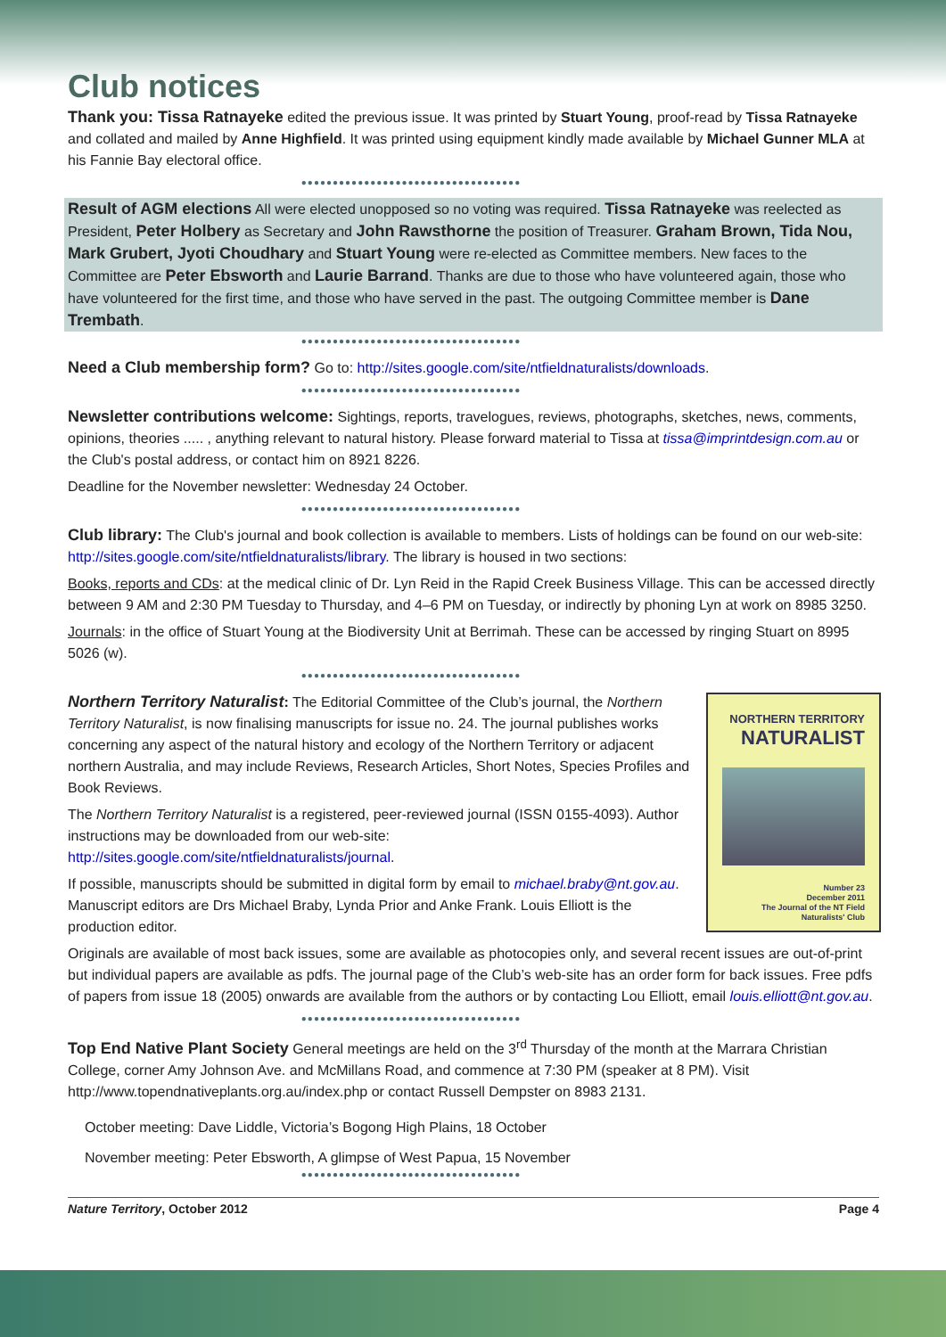Club notices
Thank you: Tissa Ratnayeke edited the previous issue. It was printed by Stuart Young, proof-read by Tissa Ratnayeke and collated and mailed by Anne Highfield. It was printed using equipment kindly made available by Michael Gunner MLA at his Fannie Bay electoral office.
●●●●●●●●●●●●●●●●●●●●●●●●●●●●●●●●●●●
Result of AGM elections All were elected unopposed so no voting was required. Tissa Ratnayeke was reelected as President, Peter Holbery as Secretary and John Rawsthorne the position of Treasurer. Graham Brown, Tida Nou, Mark Grubert, Jyoti Choudhary and Stuart Young were re-elected as Committee members. New faces to the Committee are Peter Ebsworth and Laurie Barrand. Thanks are due to those who have volunteered again, those who have volunteered for the first time, and those who have served in the past. The outgoing Committee member is Dane Trembath.
●●●●●●●●●●●●●●●●●●●●●●●●●●●●●●●●●●●
Need a Club membership form? Go to: http://sites.google.com/site/ntfieldnaturalists/downloads.
●●●●●●●●●●●●●●●●●●●●●●●●●●●●●●●●●●●
Newsletter contributions welcome: Sightings, reports, travelogues, reviews, photographs, sketches, news, comments, opinions, theories ..... , anything relevant to natural history. Please forward material to Tissa at tissa@imprintdesign.com.au or the Club's postal address, or contact him on 8921 8226.
Deadline for the November newsletter: Wednesday 24 October.
●●●●●●●●●●●●●●●●●●●●●●●●●●●●●●●●●●●
Club library: The Club's journal and book collection is available to members. Lists of holdings can be found on our web-site: http://sites.google.com/site/ntfieldnaturalists/library. The library is housed in two sections:
Books, reports and CDs: at the medical clinic of Dr. Lyn Reid in the Rapid Creek Business Village. This can be accessed directly between 9 AM and 2:30 PM Tuesday to Thursday, and 4–6 PM on Tuesday, or indirectly by phoning Lyn at work on 8985 3250.
Journals: in the office of Stuart Young at the Biodiversity Unit at Berrimah. These can be accessed by ringing Stuart on 8995 5026 (w).
●●●●●●●●●●●●●●●●●●●●●●●●●●●●●●●●●●●
NORTHERN TERRITORY
NATURALIST
Number 23
December 2011
The Journal of the NT Field Naturalists' Club
Northern Territory Naturalist: The Editorial Committee of the Club’s journal, the Northern Territory Naturalist, is now finalising manuscripts for issue no. 24. The journal publishes works concerning any aspect of the natural history and ecology of the Northern Territory or adjacent northern Australia, and may include Reviews, Research Articles, Short Notes, Species Profiles and Book Reviews.
The Northern Territory Naturalist is a registered, peer-reviewed journal (ISSN 0155-4093). Author instructions may be downloaded from our web-site: http://sites.google.com/site/ntfieldnaturalists/journal.
If possible, manuscripts should be submitted in digital form by email to michael.braby@nt.gov.au. Manuscript editors are Drs Michael Braby, Lynda Prior and Anke Frank. Louis Elliott is the production editor.
Originals are available of most back issues, some are available as photocopies only, and several recent issues are out-of-print but individual papers are available as pdfs. The journal page of the Club’s web-site has an order form for back issues. Free pdfs of papers from issue 18 (2005) onwards are available from the authors or by contacting Lou Elliott, email louis.elliott@nt.gov.au.
●●●●●●●●●●●●●●●●●●●●●●●●●●●●●●●●●●●
Top End Native Plant Society General meetings are held on the 3<sup>rd</sup> Thursday of the month at the Marrara Christian College, corner Amy Johnson Ave. and McMillans Road, and commence at 7:30 PM (speaker at 8 PM). Visit http://www.topendnativeplants.org.au/index.php or contact Russell Dempster on 8983 2131.
October meeting: Dave Liddle, Victoria’s Bogong High Plains, 18 October
November meeting: Peter Ebsworth, A glimpse of West Papua, 15 November
●●●●●●●●●●●●●●●●●●●●●●●●●●●●●●●●●●●
Nature Territory, October 2012 Page 4